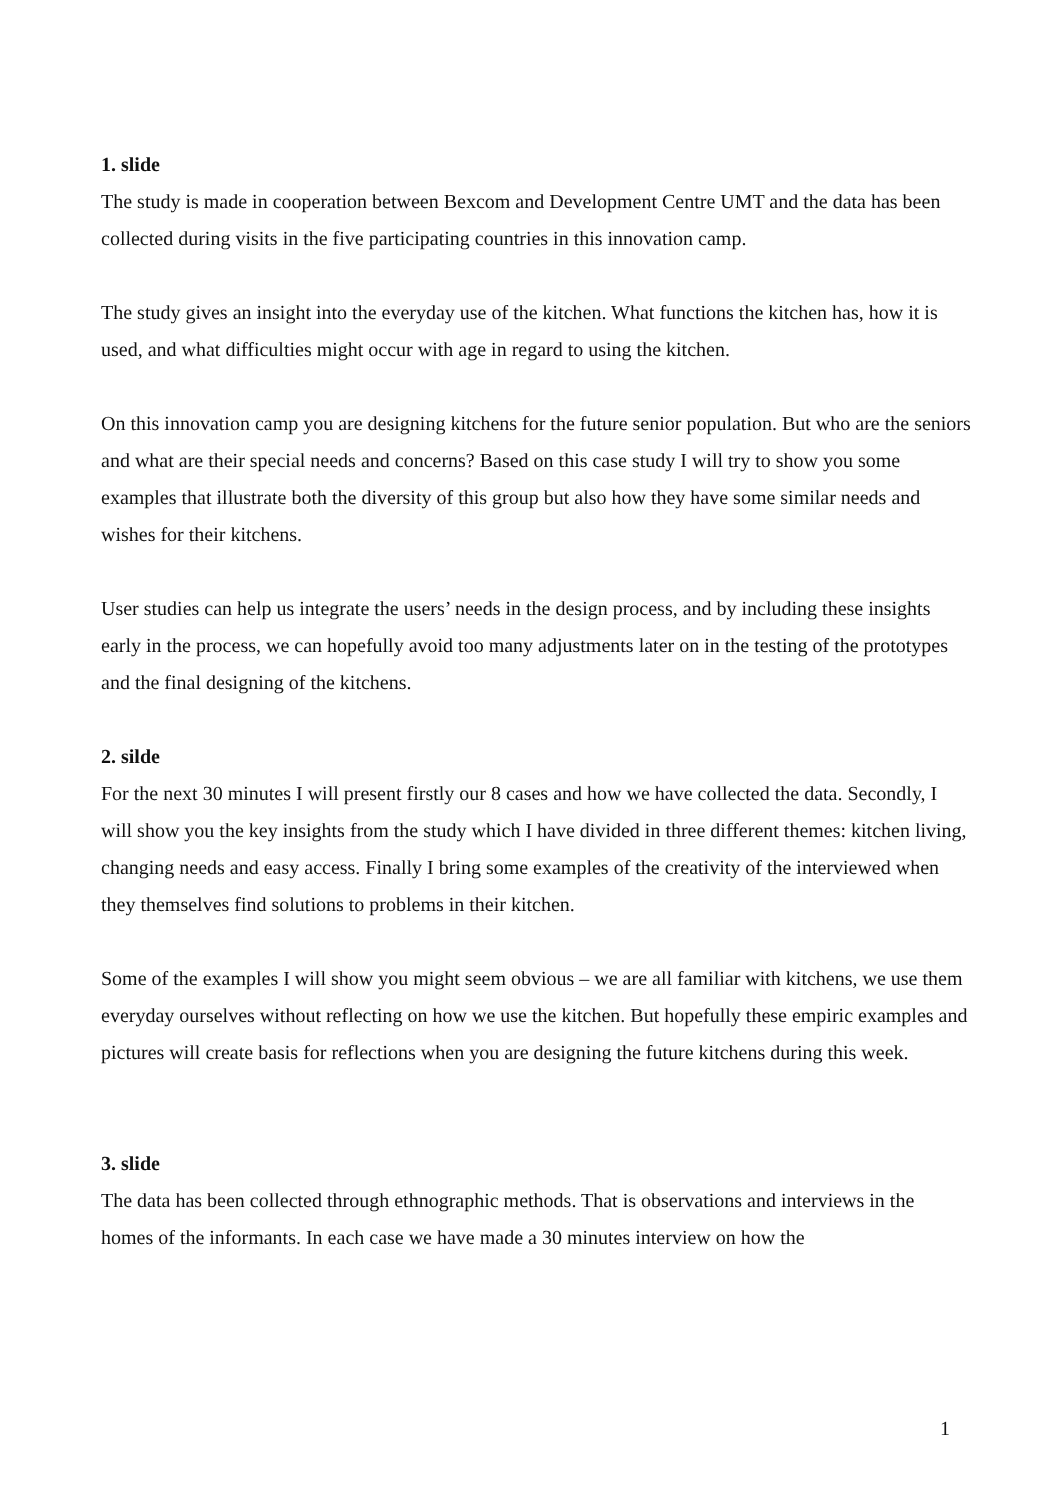1. slide
The study is made in cooperation between Bexcom and Development Centre UMT and the data has been collected during visits in the five participating countries in this innovation camp.
The study gives an insight into the everyday use of the kitchen. What functions the kitchen has, how it is used, and what difficulties might occur with age in regard to using the kitchen.
On this innovation camp you are designing kitchens for the future senior population. But who are the seniors and what are their special needs and concerns? Based on this case study I will try to show you some examples that illustrate both the diversity of this group but also how they have some similar needs and wishes for their kitchens.
User studies can help us integrate the users’ needs in the design process, and by including these insights early in the process, we can hopefully avoid too many adjustments later on in the testing of the prototypes and the final designing of the kitchens.
2. silde
For the next 30 minutes I will present firstly our 8 cases and how we have collected the data. Secondly, I will show you the key insights from the study which I have divided in three different themes: kitchen living, changing needs and easy access. Finally I bring some examples of the creativity of the interviewed when they themselves find solutions to problems in their kitchen.
Some of the examples I will show you might seem obvious – we are all familiar with kitchens, we use them everyday ourselves without reflecting on how we use the kitchen. But hopefully these empiric examples and pictures will create basis for reflections when you are designing the future kitchens during this week.
3. slide
The data has been collected through ethnographic methods. That is observations and interviews in the homes of the informants. In each case we have made a 30 minutes interview on how the
1